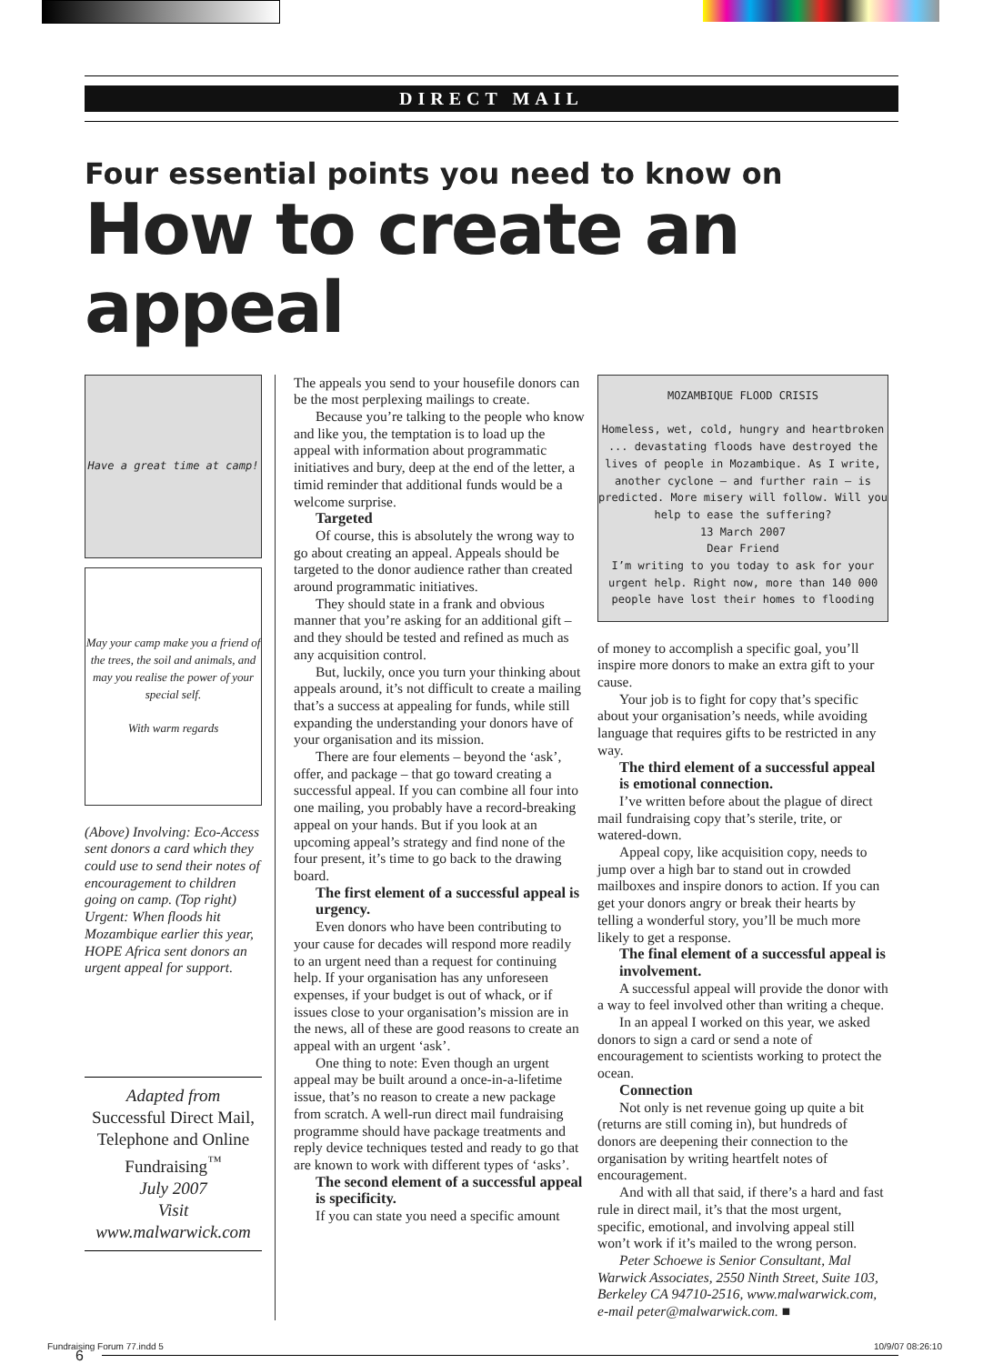DIRECT MAIL
Four essential points you need to know on
How to create an appeal
Have a great time at camp!
May your camp make you a friend of the trees, the soil and animals, and may you realise the power of your special self.
With warm regards
(Above) Involving: Eco-Access sent donors a card which they could use to send their notes of encouragement to children going on camp. (Top right) Urgent: When floods hit Mozambique earlier this year, HOPE Africa sent donors an urgent appeal for support.
Adapted from
Successful Direct Mail, Telephone and Online Fundraising<sup>™</sup>
July 2007
Visit www.malwarwick.com
The appeals you send to your housefile donors can be the most perplexing mailings to create.
Because you’re talking to the people who know and like you, the temptation is to load up the appeal with information about programmatic initiatives and bury, deep at the end of the letter, a timid reminder that additional funds would be a welcome surprise.
Targeted
Of course, this is absolutely the wrong way to go about creating an appeal. Appeals should be targeted to the donor audience rather than created around programmatic initiatives.
They should state in a frank and obvious manner that you’re asking for an additional gift – and they should be tested and refined as much as any acquisition control.
But, luckily, once you turn your thinking about appeals around, it’s not difficult to create a mailing that’s a success at appealing for funds, while still expanding the understanding your donors have of your organisation and its mission.
There are four elements – beyond the ‘ask’, offer, and package – that go toward creating a successful appeal. If you can combine all four into one mailing, you probably have a record-breaking appeal on your hands. But if you look at an upcoming appeal’s strategy and find none of the four present, it’s time to go back to the drawing board.
The first element of a successful appeal is urgency.
Even donors who have been contributing to your cause for decades will respond more readily to an urgent need than a request for continuing help. If your organisation has any unforeseen expenses, if your budget is out of whack, or if issues close to your organisation’s mission are in the news, all of these are good reasons to create an appeal with an urgent ‘ask’.
One thing to note: Even though an urgent appeal may be built around a once-in-a-lifetime issue, that’s no reason to create a new package from scratch. A well-run direct mail fundraising programme should have package treatments and reply device techniques tested and ready to go that are known to work with different types of ‘asks’.
The second element of a successful appeal is specificity.
If you can state you need a specific amount
MOZAMBIQUE FLOOD CRISIS
Homeless, wet, cold, hungry and heartbroken ... devastating floods have destroyed the lives of people in Mozambique. As I write, another cyclone – and further rain – is predicted. More misery will follow. Will you help to ease the suffering?
13 March 2007
Dear Friend
I’m writing to you today to ask for your urgent help. Right now, more than 140 000 people have lost their homes to flooding
of money to accomplish a specific goal, you’ll inspire more donors to make an extra gift to your cause.
Your job is to fight for copy that’s specific about your organisation’s needs, while avoiding language that requires gifts to be restricted in any way.
The third element of a successful appeal is emotional connection.
I’ve written before about the plague of direct mail fundraising copy that’s sterile, trite, or watered-down.
Appeal copy, like acquisition copy, needs to jump over a high bar to stand out in crowded mailboxes and inspire donors to action. If you can get your donors angry or break their hearts by telling a wonderful story, you’ll be much more likely to get a response.
The final element of a successful appeal is involvement.
A successful appeal will provide the donor with a way to feel involved other than writing a cheque.
In an appeal I worked on this year, we asked donors to sign a card or send a note of encouragement to scientists working to protect the ocean.
Connection
Not only is net revenue going up quite a bit (returns are still coming in), but hundreds of donors are deepening their connection to the organisation by writing heartfelt notes of encouragement.
And with all that said, if there’s a hard and fast rule in direct mail, it’s that the most urgent, specific, emotional, and involving appeal still won’t work if it’s mailed to the wrong person.
Peter Schoewe is Senior Consultant, Mal Warwick Associates, 2550 Ninth Street, Suite 103, Berkeley CA 94710-2516, www.malwarwick.com, e-mail peter@malwarwick.com. ■
6
Fundraising Forum 77.indd 5 10/9/07 08:26:10